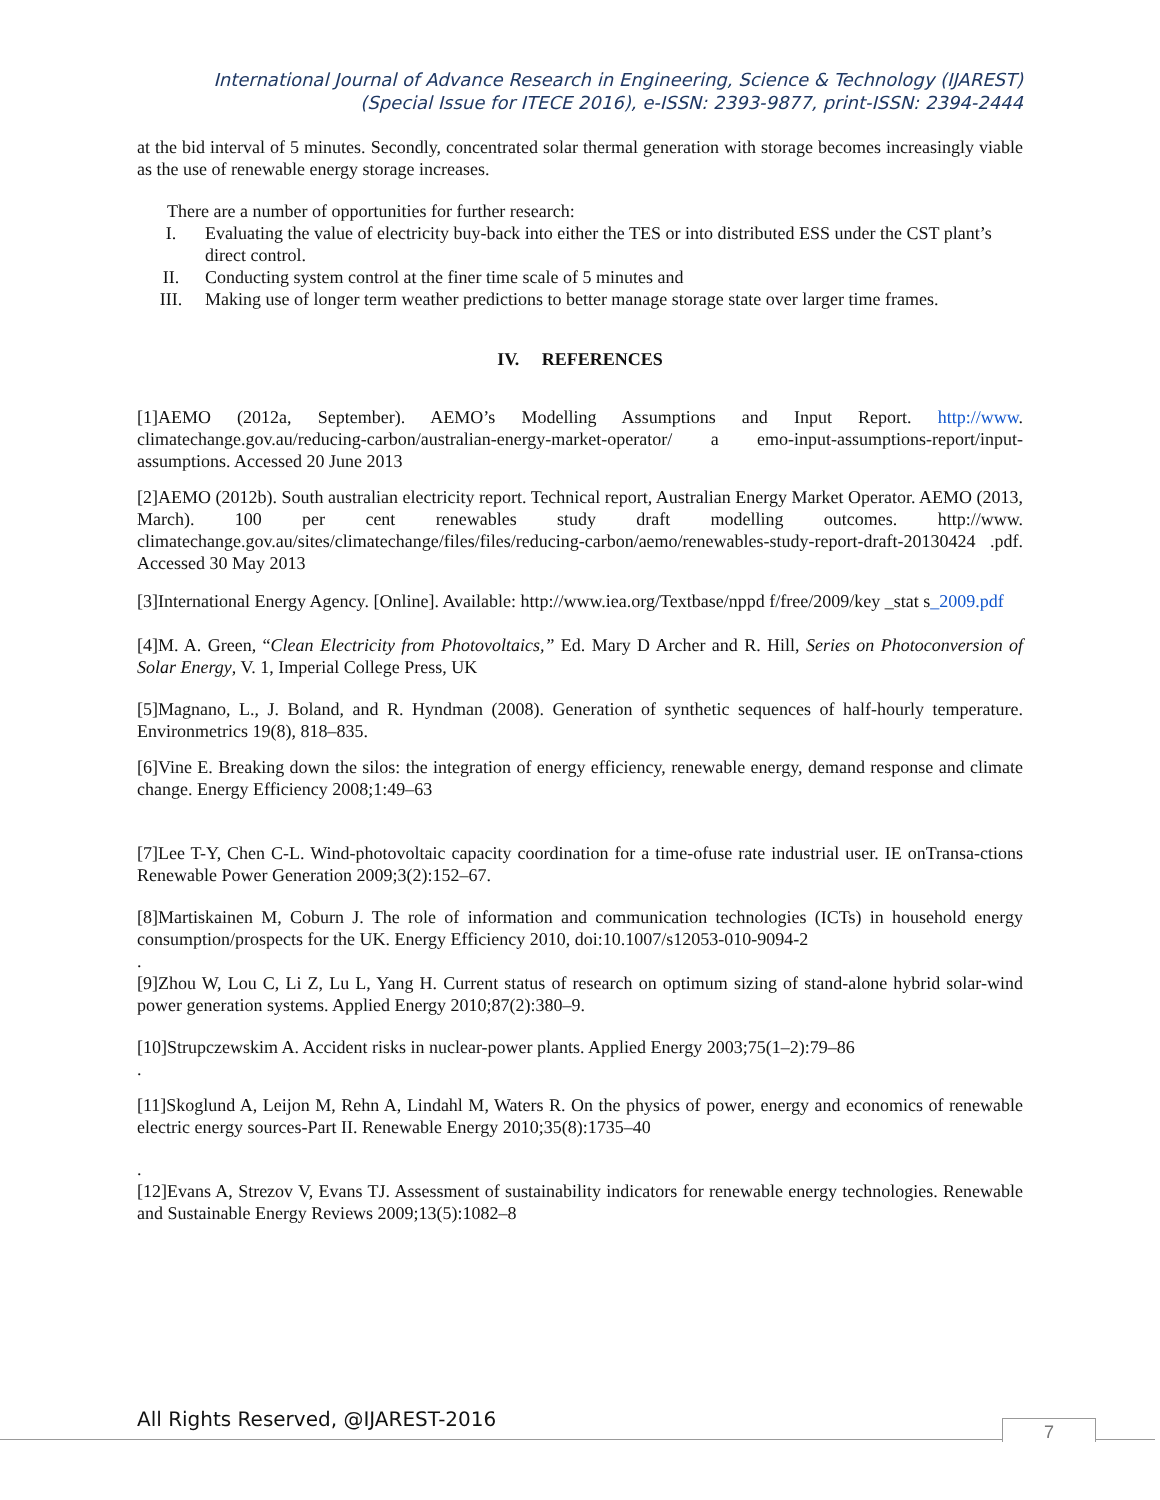International Journal of Advance Research in Engineering, Science & Technology (IJAREST)
(Special Issue for ITECE 2016), e-ISSN: 2393-9877, print-ISSN: 2394-2444
at the bid interval of 5 minutes. Secondly, concentrated solar thermal generation with storage becomes increasingly viable as the use of renewable energy storage increases.
There are a number of opportunities for further research:
I. Evaluating the value of electricity buy-back into either the TES or into distributed ESS under the CST plant’s direct control.
II. Conducting system control at the finer time scale of 5 minutes and
III. Making use of longer term weather predictions to better manage storage state over larger time frames.
IV. REFERENCES
[1]AEMO (2012a, September). AEMO’s Modelling Assumptions and Input Report. http://www. climatechange.gov.au/reducing-carbon/australian-energy-market-operator/ a emo-input-assumptions-report/input-assumptions. Accessed 20 June 2013
[2]AEMO (2012b). South australian electricity report. Technical report, Australian Energy Market Operator. AEMO (2013, March). 100 per cent renewables study draft modelling outcomes. http://www. climatechange.gov.au/sites/climatechange/files/files/reducing-carbon/aemo/renewables-study-report-draft-20130424 .pdf. Accessed 30 May 2013
[3]International Energy Agency. [Online]. Available: http://www.iea.org/Textbase/nppd f/free/2009/key _stat s_2009.pdf
[4]M. A. Green, “Clean Electricity from Photovoltaics,” Ed. Mary D Archer and R. Hill, Series on Photoconversion of Solar Energy, V. 1, Imperial College Press, UK
[5]Magnano, L., J. Boland, and R. Hyndman (2008). Generation of synthetic sequences of half-hourly temperature. Environmetrics 19(8), 818–835.
[6]Vine E. Breaking down the silos: the integration of energy efficiency, renewable energy, demand response and climate change. Energy Efficiency 2008;1:49–63
[7]Lee T-Y, Chen C-L. Wind-photovoltaic capacity coordination for a time-ofuse rate industrial user. IE onTransa-ctions Renewable Power Generation 2009;3(2):152–67.
[8]Martiskainen M, Coburn J. The role of information and communication technologies (ICTs) in household energy consumption/prospects for the UK. Energy Efficiency 2010, doi:10.1007/s12053-010-9094-2
.
[9]Zhou W, Lou C, Li Z, Lu L, Yang H. Current status of research on optimum sizing of stand-alone hybrid solar-wind power generation systems. Applied Energy 2010;87(2):380–9.
[10]Strupczewskim A. Accident risks in nuclear-power plants. Applied Energy 2003;75(1–2):79–86
.
[11]Skoglund A, Leijon M, Rehn A, Lindahl M, Waters R. On the physics of power, energy and economics of renewable electric energy sources-Part II. Renewable Energy 2010;35(8):1735–40
.
[12]Evans A, Strezov V, Evans TJ. Assessment of sustainability indicators for renewable energy technologies. Renewable and Sustainable Energy Reviews 2009;13(5):1082–8
All Rights Reserved, @IJAREST-2016
7